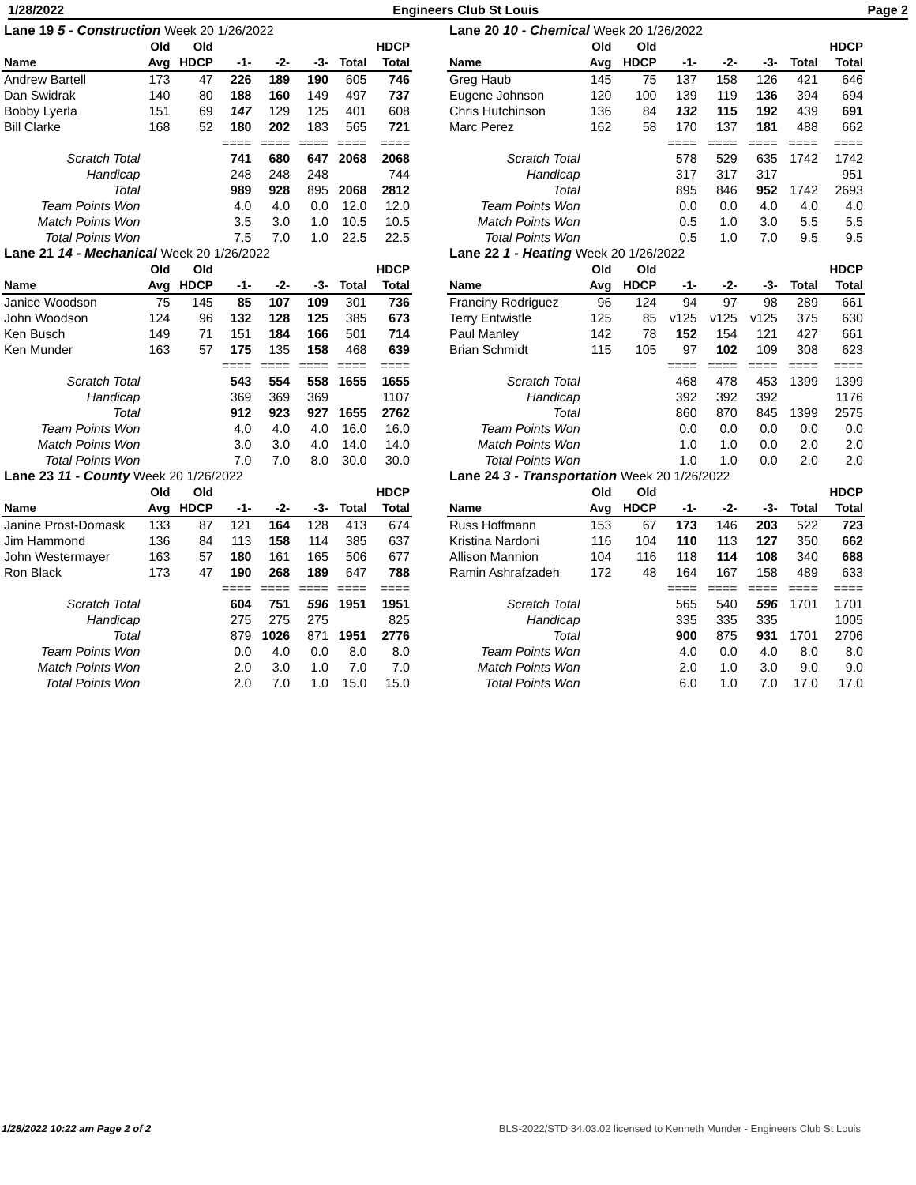1/28/2022 Engineers Club St Louis Page 2
| Lane 19 5 - Construction Week 20 1/26/2022 | | | | | | | |
| | Old | Old | | | | | HDCP |
| Name | Avg | HDCP | -1- | -2- | -3- | Total | Total |
| Andrew Bartell | 173 | 47 | 226 | 189 | 190 | 605 | 746 |
| Dan Swidrak | 140 | 80 | 188 | 160 | 149 | 497 | 737 |
| Bobby Lyerla | 151 | 69 | 147 | 129 | 125 | 401 | 608 |
| Bill Clarke | 168 | 52 | 180 | 202 | 183 | 565 | 721 |
| | | | ==== | ==== | ==== | ==== | ==== |
| Scratch Total | | | 741 | 680 | 647 | 2068 | 2068 |
| Handicap | | | 248 | 248 | 248 | | 744 |
| Total | | | 989 | 928 | 895 | 2068 | 2812 |
| Team Points Won | | | 4.0 | 4.0 | 0.0 | 12.0 | 12.0 |
| Match Points Won | | | 3.5 | 3.0 | 1.0 | 10.5 | 10.5 |
| Total Points Won | | | 7.5 | 7.0 | 1.0 | 22.5 | 22.5 |
| Lane 21 14 - Mechanical Week 20 1/26/2022 | | | | | | | |
| | Old | Old | | | | | HDCP |
| Name | Avg | HDCP | -1- | -2- | -3- | Total | Total |
| Janice Woodson | 75 | 145 | 85 | 107 | 109 | 301 | 736 |
| John Woodson | 124 | 96 | 132 | 128 | 125 | 385 | 673 |
| Ken Busch | 149 | 71 | 151 | 184 | 166 | 501 | 714 |
| Ken Munder | 163 | 57 | 175 | 135 | 158 | 468 | 639 |
| | | | ==== | ==== | ==== | ==== | ==== |
| Scratch Total | | | 543 | 554 | 558 | 1655 | 1655 |
| Handicap | | | 369 | 369 | 369 | | 1107 |
| Total | | | 912 | 923 | 927 | 1655 | 2762 |
| Team Points Won | | | 4.0 | 4.0 | 4.0 | 16.0 | 16.0 |
| Match Points Won | | | 3.0 | 3.0 | 4.0 | 14.0 | 14.0 |
| Total Points Won | | | 7.0 | 7.0 | 8.0 | 30.0 | 30.0 |
| Lane 23 11 - County Week 20 1/26/2022 | | | | | | | |
| | Old | Old | | | | | HDCP |
| Name | Avg | HDCP | -1- | -2- | -3- | Total | Total |
| Janine Prost-Domask | 133 | 87 | 121 | 164 | 128 | 413 | 674 |
| Jim Hammond | 136 | 84 | 113 | 158 | 114 | 385 | 637 |
| John Westermayer | 163 | 57 | 180 | 161 | 165 | 506 | 677 |
| Ron Black | 173 | 47 | 190 | 268 | 189 | 647 | 788 |
| | | | ==== | ==== | ==== | ==== | ==== |
| Scratch Total | | | 604 | 751 | 596 | 1951 | 1951 |
| Handicap | | | 275 | 275 | 275 | | 825 |
| Total | | | 879 | 1026 | 871 | 1951 | 2776 |
| Team Points Won | | | 0.0 | 4.0 | 0.0 | 8.0 | 8.0 |
| Match Points Won | | | 2.0 | 3.0 | 1.0 | 7.0 | 7.0 |
| Total Points Won | | | 2.0 | 7.0 | 1.0 | 15.0 | 15.0 |
| Lane 20 10 - Chemical Week 20 1/26/2022 | | | | | | | |
| | Old | Old | | | | | HDCP |
| Name | Avg | HDCP | -1- | -2- | -3- | Total | Total |
| Greg Haub | 145 | 75 | 137 | 158 | 126 | 421 | 646 |
| Eugene Johnson | 120 | 100 | 139 | 119 | 136 | 394 | 694 |
| Chris Hutchinson | 136 | 84 | 132 | 115 | 192 | 439 | 691 |
| Marc Perez | 162 | 58 | 170 | 137 | 181 | 488 | 662 |
| | | | ==== | ==== | ==== | ==== | ==== |
| Scratch Total | | | 578 | 529 | 635 | 1742 | 1742 |
| Handicap | | | 317 | 317 | 317 | | 951 |
| Total | | | 895 | 846 | 952 | 1742 | 2693 |
| Team Points Won | | | 0.0 | 0.0 | 4.0 | 4.0 | 4.0 |
| Match Points Won | | | 0.5 | 1.0 | 3.0 | 5.5 | 5.5 |
| Total Points Won | | | 0.5 | 1.0 | 7.0 | 9.5 | 9.5 |
| Lane 22 1 - Heating Week 20 1/26/2022 | | | | | | | |
| | Old | Old | | | | | HDCP |
| Name | Avg | HDCP | -1- | -2- | -3- | Total | Total |
| Franciny Rodriguez | 96 | 124 | 94 | 97 | 98 | 289 | 661 |
| Terry Entwistle | 125 | 85 | v125 | v125 | v125 | 375 | 630 |
| Paul Manley | 142 | 78 | 152 | 154 | 121 | 427 | 661 |
| Brian Schmidt | 115 | 105 | 97 | 102 | 109 | 308 | 623 |
| | | | ==== | ==== | ==== | ==== | ==== |
| Scratch Total | | | 468 | 478 | 453 | 1399 | 1399 |
| Handicap | | | 392 | 392 | 392 | | 1176 |
| Total | | | 860 | 870 | 845 | 1399 | 2575 |
| Team Points Won | | | 0.0 | 0.0 | 0.0 | 0.0 | 0.0 |
| Match Points Won | | | 1.0 | 1.0 | 0.0 | 2.0 | 2.0 |
| Total Points Won | | | 1.0 | 1.0 | 0.0 | 2.0 | 2.0 |
| Lane 24 3 - Transportation Week 20 1/26/2022 | | | | | | | |
| | Old | Old | | | | | HDCP |
| Name | Avg | HDCP | -1- | -2- | -3- | Total | Total |
| Russ Hoffmann | 153 | 67 | 173 | 146 | 203 | 522 | 723 |
| Kristina Nardoni | 116 | 104 | 110 | 113 | 127 | 350 | 662 |
| Allison Mannion | 104 | 116 | 118 | 114 | 108 | 340 | 688 |
| Ramin Ashrafzadeh | 172 | 48 | 164 | 167 | 158 | 489 | 633 |
| | | | ==== | ==== | ==== | ==== | ==== |
| Scratch Total | | | 565 | 540 | 596 | 1701 | 1701 |
| Handicap | | | 335 | 335 | 335 | | 1005 |
| Total | | | 900 | 875 | 931 | 1701 | 2706 |
| Team Points Won | | | 4.0 | 0.0 | 4.0 | 8.0 | 8.0 |
| Match Points Won | | | 2.0 | 1.0 | 3.0 | 9.0 | 9.0 |
| Total Points Won | | | 6.0 | 1.0 | 7.0 | 17.0 | 17.0 |
1/28/2022 10:22 am Page 2 of 2 BLS-2022/STD 34.03.02 licensed to Kenneth Munder - Engineers Club St Louis